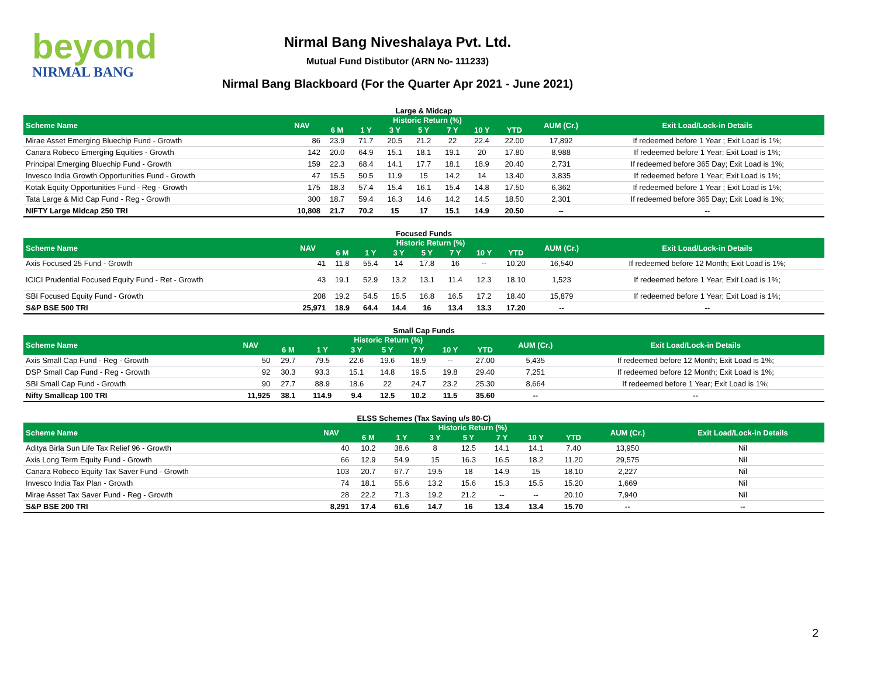beyond
NIRMAL BANG
Nirmal Bang Niveshalaya Pvt. Ltd.
Mutual Fund Distibutor (ARN No- 111233)
Nirmal Bang Blackboard (For the Quarter Apr 2021 - June 2021)
Large & Midcap
| Scheme Name | NAV | Historic Return (%) | | | | | | | AUM (Cr.) | Exit Load/Lock-in Details |
| --- | --- | --- | --- | --- | --- | --- | --- | --- | --- | --- |
| | | 6 M | 1 Y | 3 Y | 5 Y | 7 Y | 10 Y | YTD | | |
| Mirae Asset Emerging Bluechip Fund - Growth | 86 | 23.9 | 71.7 | 20.5 | 21.2 | 22 | 22.4 | 22.00 | 17,892 | If redeemed before 1 Year ; Exit Load is 1%; |
| Canara Robeco Emerging Equities - Growth | 142 | 20.0 | 64.9 | 15.1 | 18.1 | 19.1 | 20 | 17.80 | 8,988 | If redeemed before 1 Year; Exit Load is 1%; |
| Principal Emerging Bluechip Fund - Growth | 159 | 22.3 | 68.4 | 14.1 | 17.7 | 18.1 | 18.9 | 20.40 | 2,731 | If redeemed before 365 Day; Exit Load is 1%; |
| Invesco India Growth Opportunities Fund - Growth | 47 | 15.5 | 50.5 | 11.9 | 15 | 14.2 | 14 | 13.40 | 3,835 | If redeemed before 1 Year; Exit Load is 1%; |
| Kotak Equity Opportunities Fund - Reg - Growth | 175 | 18.3 | 57.4 | 15.4 | 16.1 | 15.4 | 14.8 | 17.50 | 6,362 | If redeemed before 1 Year ; Exit Load is 1%; |
| Tata Large & Mid Cap Fund - Reg - Growth | 300 | 18.7 | 59.4 | 16.3 | 14.6 | 14.2 | 14.5 | 18.50 | 2,301 | If redeemed before 365 Day; Exit Load is 1%; |
| NIFTY Large Midcap 250 TRI | 10,808 | 21.7 | 70.2 | 15 | 17 | 15.1 | 14.9 | 20.50 | -- | -- |
Focused Funds
| Scheme Name | NAV | Historic Return (%) | | | | | | | AUM (Cr.) | Exit Load/Lock-in Details |
| --- | --- | --- | --- | --- | --- | --- | --- | --- | --- | --- |
| | | 6 M | 1 Y | 3 Y | 5 Y | 7 Y | 10 Y | YTD | | |
| Axis Focused 25 Fund - Growth | 41 | 11.8 | 55.4 | 14 | 17.8 | 16 | -- | 10.20 | 16,540 | If redeemed before 12 Month; Exit Load is 1%; |
| ICICI Prudential Focused Equity Fund - Ret - Growth | 43 | 19.1 | 52.9 | 13.2 | 13.1 | 11.4 | 12.3 | 18.10 | 1,523 | If redeemed before 1 Year; Exit Load is 1%; |
| SBI Focused Equity Fund - Growth | 208 | 19.2 | 54.5 | 15.5 | 16.8 | 16.5 | 17.2 | 18.40 | 15,879 | If redeemed before 1 Year; Exit Load is 1%; |
| S&P BSE 500 TRI | 25,971 | 18.9 | 64.4 | 14.4 | 16 | 13.4 | 13.3 | 17.20 | -- | -- |
Small Cap Funds
| Scheme Name | NAV | Historic Return (%) | | | | | | | AUM (Cr.) | Exit Load/Lock-in Details |
| --- | --- | --- | --- | --- | --- | --- | --- | --- | --- | --- |
| | | 6 M | 1 Y | 3 Y | 5 Y | 7 Y | 10 Y | YTD | | |
| Axis Small Cap Fund - Reg - Growth | 50 | 29.7 | 79.5 | 22.6 | 19.6 | 18.9 | -- | 27.00 | 5,435 | If redeemed before 12 Month; Exit Load is 1%; |
| DSP Small Cap Fund - Reg - Growth | 92 | 30.3 | 93.3 | 15.1 | 14.8 | 19.5 | 19.8 | 29.40 | 7,251 | If redeemed before 12 Month; Exit Load is 1%; |
| SBI Small Cap Fund - Growth | 90 | 27.7 | 88.9 | 18.6 | 22 | 24.7 | 23.2 | 25.30 | 8,664 | If redeemed before 1 Year; Exit Load is 1%; |
| Nifty Smallcap 100 TRI | 11,925 | 38.1 | 114.9 | 9.4 | 12.5 | 10.2 | 11.5 | 35.60 | -- | -- |
ELSS Schemes (Tax Saving u/s 80-C)
| Scheme Name | NAV | Historic Return (%) | | | | | | | AUM (Cr.) | Exit Load/Lock-in Details |
| --- | --- | --- | --- | --- | --- | --- | --- | --- | --- | --- |
| | | 6 M | 1 Y | 3 Y | 5 Y | 7 Y | 10 Y | YTD | | |
| Aditya Birla Sun Life Tax Relief 96 - Growth | 40 | 10.2 | 38.6 | 8 | 12.5 | 14.1 | 14.1 | 7.40 | 13,950 | Nil |
| Axis Long Term Equity Fund - Growth | 66 | 12.9 | 54.9 | 15 | 16.3 | 16.5 | 18.2 | 11.20 | 29,575 | Nil |
| Canara Robeco Equity Tax Saver Fund - Growth | 103 | 20.7 | 67.7 | 19.5 | 18 | 14.9 | 15 | 18.10 | 2,227 | Nil |
| Invesco India Tax Plan - Growth | 74 | 18.1 | 55.6 | 13.2 | 15.6 | 15.3 | 15.5 | 15.20 | 1,669 | Nil |
| Mirae Asset Tax Saver Fund - Reg - Growth | 28 | 22.2 | 71.3 | 19.2 | 21.2 | -- | -- | 20.10 | 7,940 | Nil |
| S&P BSE 200 TRI | 8,291 | 17.4 | 61.6 | 14.7 | 16 | 13.4 | 13.4 | 15.70 | -- | -- |
2